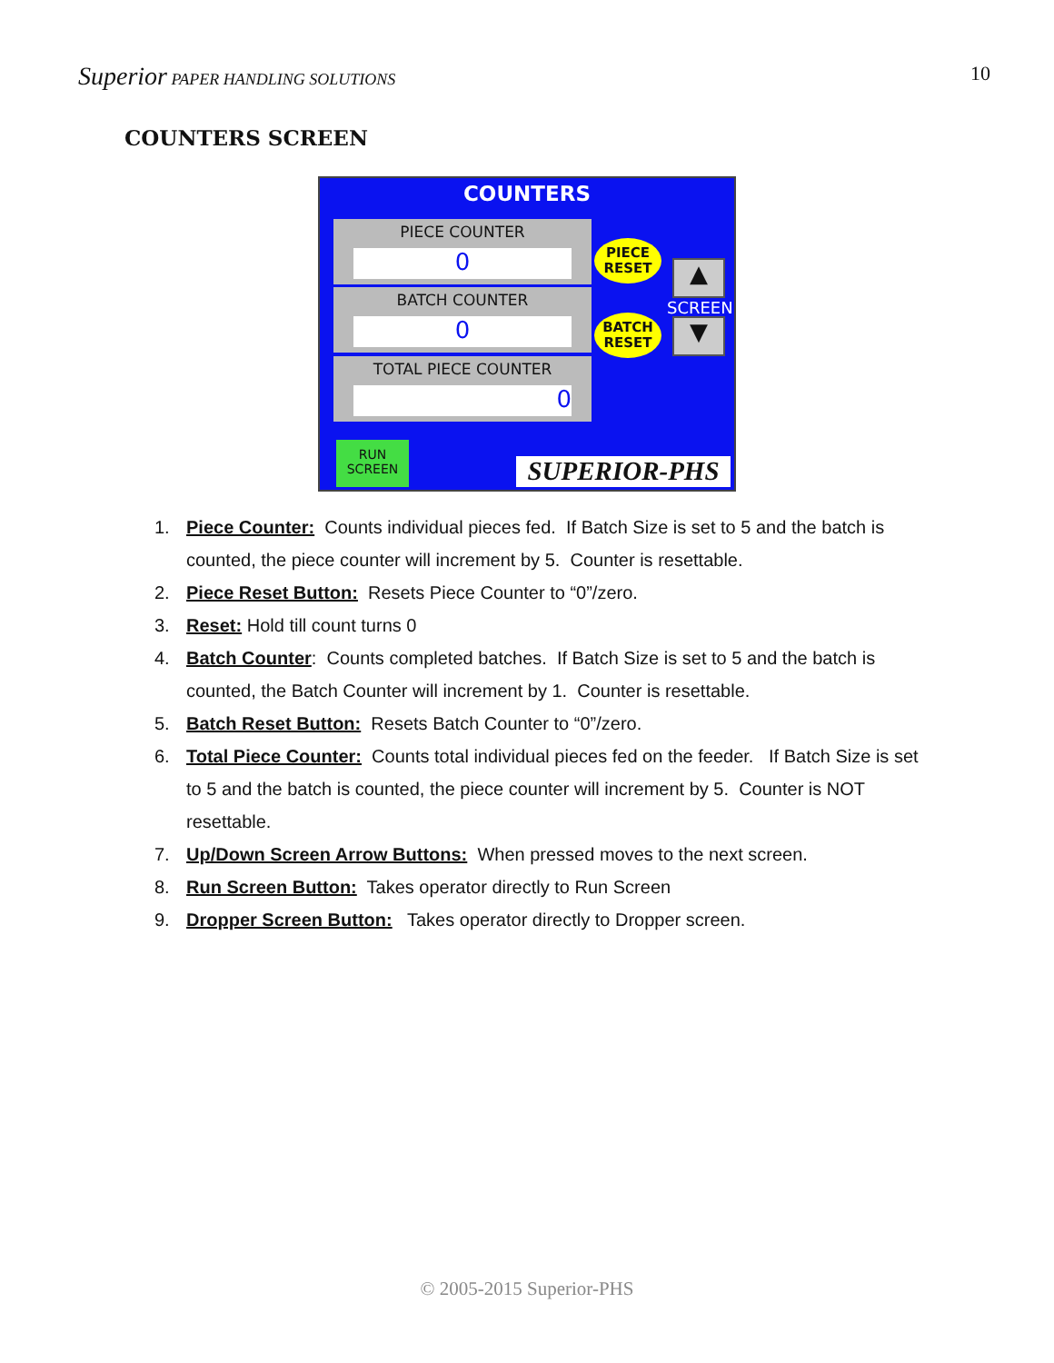Superior PAPER HANDLING SOLUTIONS
10
COUNTERS SCREEN
COUNTERS
PIECE COUNTER
0
BATCH COUNTER
0
TOTAL PIECE COUNTER
0
PIECE
RESET
BATCH
RESET
▲
SCREEN
▼
RUN
SCREEN
SUPERIOR-PHS
1. Piece Counter: Counts individual pieces fed. If Batch Size is set to 5 and the batch is counted, the piece counter will increment by 5. Counter is resettable.
2. Piece Reset Button: Resets Piece Counter to “0”/zero.
3. Reset: Hold till count turns 0
4. Batch Counter: Counts completed batches. If Batch Size is set to 5 and the batch is counted, the Batch Counter will increment by 1. Counter is resettable.
5. Batch Reset Button: Resets Batch Counter to “0”/zero.
6. Total Piece Counter: Counts total individual pieces fed on the feeder. If Batch Size is set to 5 and the batch is counted, the piece counter will increment by 5. Counter is NOT resettable.
7. Up/Down Screen Arrow Buttons: When pressed moves to the next screen.
8. Run Screen Button: Takes operator directly to Run Screen
9. Dropper Screen Button: Takes operator directly to Dropper screen.
© 2005-2015 Superior-PHS